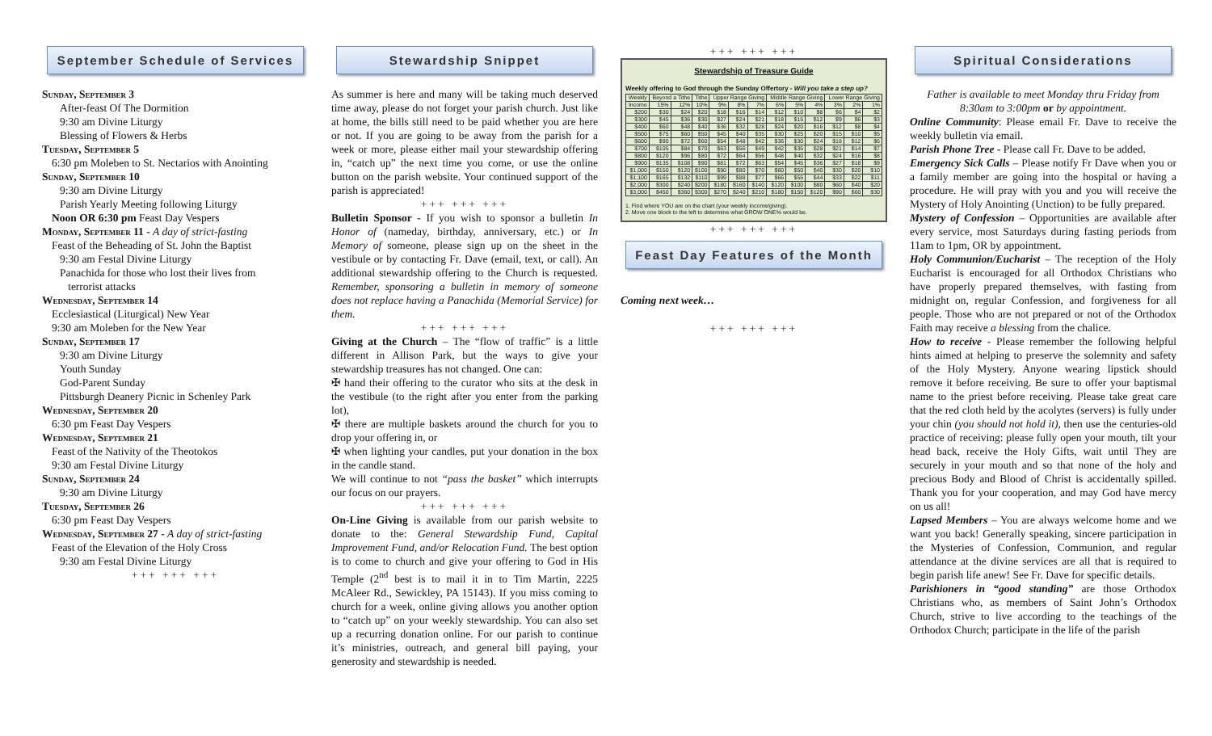September Schedule of Services
Sunday, September 3
After-feast Of The Dormition
9:30 am Divine Liturgy
Blessing of Flowers & Herbs
Tuesday, September 5
6:30 pm Moleben to St. Nectarios with Anointing
Sunday, September 10
9:30 am Divine Liturgy
Parish Yearly Meeting following Liturgy
Noon OR 6:30 pm Feast Day Vespers
Monday, September 11 - A day of strict-fasting
Feast of the Beheading of St. John the Baptist
9:30 am Festal Divine Liturgy
Panachida for those who lost their lives from
terrorist attacks
Wednesday, September 14
Ecclesiastical (Liturgical) New Year
9:30 am Moleben for the New Year
Sunday, September 17
9:30 am Divine Liturgy
Youth Sunday
God-Parent Sunday
Pittsburgh Deanery Picnic in Schenley Park
Wednesday, September 20
6:30 pm Feast Day Vespers
Wednesday, September 21
Feast of the Nativity of the Theotokos
9:30 am Festal Divine Liturgy
Sunday, September 24
9:30 am Divine Liturgy
Tuesday, September 26
6:30 pm Feast Day Vespers
Wednesday, September 27 - A day of strict-fasting
Feast of the Elevation of the Holy Cross
9:30 am Festal Divine Liturgy
+++ +++ +++
Stewardship Snippet
As summer is here and many will be taking much deserved time away, please do not forget your parish church. Just like at home, the bills still need to be paid whether you are here or not. If you are going to be away from the parish for a week or more, please either mail your stewardship offering in, “catch up” the next time you come, or use the online button on the parish website. Your continued support of the parish is appreciated!
+++ +++ +++
Bulletin Sponsor - If you wish to sponsor a bulletin In Honor of (nameday, birthday, anniversary, etc.) or In Memory of someone, please sign up on the sheet in the vestibule or by contacting Fr. Dave (email, text, or call). An additional stewardship offering to the Church is requested. Remember, sponsoring a bulletin in memory of someone does not replace having a Panachida (Memorial Service) for them.
+++ +++ +++
Giving at the Church – The “flow of traffic” is a little different in Allison Park, but the ways to give your stewardship treasures has not changed. One can:
✠ hand their offering to the curator who sits at the desk in the vestibule (to the right after you enter from the parking lot),
✠ there are multiple baskets around the church for you to drop your offering in, or
✠ when lighting your candles, put your donation in the box in the candle stand.
We will continue to not “pass the basket” which interrupts our focus on our prayers.
+++ +++ +++
On-Line Giving is available from our parish website to donate to the: General Stewardship Fund, Capital Improvement Fund, and/or Relocation Fund. The best option is to come to church and give your offering to God in His Temple (2<sup>nd</sup> best is to mail it in to Tim Martin, 2225 McAleer Rd., Sewickley, PA 15143). If you miss coming to church for a week, online giving allows you another option to “catch up” on your weekly stewardship. You can also set up a recurring donation online. For our parish to continue it’s ministries, outreach, and general bill paying, your generosity and stewardship is needed.
+++ +++ +++
Stewardship of Treasure Guide
Weekly offering to God through the Sunday Offertory - Will you take a step up?
| Weekly | Beyond a Tithe | | Tithe | Upper Range Giving | | | Middle Range Giving | | | Lower Range Giving | | |
| --- | --- | --- | --- | --- | --- | --- | --- | --- | --- | --- | --- | --- |
| Income | 15% | 12% | 10% | 9% | 8% | 7% | 6% | 5% | 4% | 3% | 2% | 1% |
| $200 | $30 | $24 | $20 | $18 | $16 | $14 | $12 | $10 | $8 | $6 | $4 | $2 |
| $300 | $45 | $36 | $30 | $27 | $24 | $21 | $18 | $15 | $12 | $9 | $6 | $3 |
| $400 | $60 | $48 | $40 | $36 | $32 | $28 | $24 | $20 | $16 | $12 | $8 | $4 |
| $500 | $75 | $60 | $50 | $45 | $40 | $35 | $30 | $25 | $20 | $15 | $10 | $5 |
| $600 | $90 | $72 | $60 | $54 | $48 | $42 | $36 | $30 | $24 | $18 | $12 | $6 |
| $700 | $105 | $84 | $70 | $63 | $56 | $49 | $42 | $35 | $28 | $21 | $14 | $7 |
| $800 | $120 | $96 | $80 | $72 | $64 | $56 | $48 | $40 | $32 | $24 | $16 | $8 |
| $900 | $135 | $108 | $90 | $81 | $72 | $63 | $54 | $45 | $36 | $27 | $18 | $9 |
| $1,000 | $150 | $120 | $100 | $90 | $80 | $70 | $60 | $50 | $40 | $30 | $20 | $10 |
| $1,100 | $165 | $132 | $110 | $99 | $88 | $77 | $66 | $55 | $44 | $33 | $22 | $11 |
| $2,000 | $300 | $240 | $200 | $180 | $160 | $140 | $120 | $100 | $80 | $60 | $40 | $20 |
| $3,000 | $450 | $360 | $300 | $270 | $240 | $210 | $180 | $150 | $120 | $90 | $60 | $30 |
1. Find where YOU are on the chart (your weekly income/giving).
2. Move one block to the left to determine what GROW ONE% would be.
+++ +++ +++
Feast Day Features of the Month
Coming next week…
+++ +++ +++
Spiritual Considerations
Father is available to meet Monday thru Friday from 8:30am to 3:00pm or by appointment.
Online Community: Please email Fr. Dave to receive the weekly bulletin via email.
Parish Phone Tree - Please call Fr. Dave to be added.
Emergency Sick Calls – Please notify Fr Dave when you or a family member are going into the hospital or having a procedure. He will pray with you and you will receive the Mystery of Holy Anointing (Unction) to be fully prepared.
Mystery of Confession – Opportunities are available after every service, most Saturdays during fasting periods from 11am to 1pm, OR by appointment.
Holy Communion/Eucharist – The reception of the Holy Eucharist is encouraged for all Orthodox Christians who have properly prepared themselves, with fasting from midnight on, regular Confession, and forgiveness for all people. Those who are not prepared or not of the Orthodox Faith may receive a blessing from the chalice.
How to receive - Please remember the following helpful hints aimed at helping to preserve the solemnity and safety of the Holy Mystery. Anyone wearing lipstick should remove it before receiving. Be sure to offer your baptismal name to the priest before receiving. Please take great care that the red cloth held by the acolytes (servers) is fully under your chin (you should not hold it), then use the centuries-old practice of receiving: please fully open your mouth, tilt your head back, receive the Holy Gifts, wait until They are securely in your mouth and so that none of the holy and precious Body and Blood of Christ is accidentally spilled. Thank you for your cooperation, and may God have mercy on us all!
Lapsed Members – You are always welcome home and we want you back! Generally speaking, sincere participation in the Mysteries of Confession, Communion, and regular attendance at the divine services are all that is required to begin parish life anew! See Fr. Dave for specific details.
Parishioners in “good standing” are those Orthodox Christians who, as members of Saint John’s Orthodox Church, strive to live according to the teachings of the Orthodox Church; participate in the life of the parish